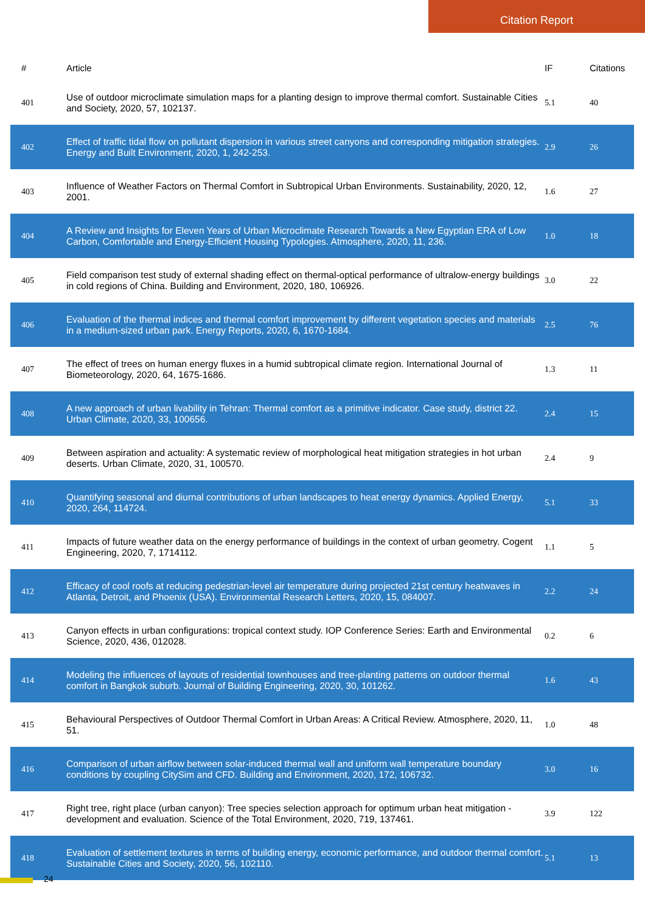Citation Report
| # | Article | IF | Citations |
| --- | --- | --- | --- |
| 401 | Use of outdoor microclimate simulation maps for a planting design to improve thermal comfort. Sustainable Cities and Society, 2020, 57, 102137. | 5.1 | 40 |
| 402 | Effect of traffic tidal flow on pollutant dispersion in various street canyons and corresponding mitigation strategies. Energy and Built Environment, 2020, 1, 242-253. | 2.9 | 26 |
| 403 | Influence of Weather Factors on Thermal Comfort in Subtropical Urban Environments. Sustainability, 2020, 12, 2001. | 1.6 | 27 |
| 404 | A Review and Insights for Eleven Years of Urban Microclimate Research Towards a New Egyptian ERA of Low Carbon, Comfortable and Energy-Efficient Housing Typologies. Atmosphere, 2020, 11, 236. | 1.0 | 18 |
| 405 | Field comparison test study of external shading effect on thermal-optical performance of ultralow-energy buildings in cold regions of China. Building and Environment, 2020, 180, 106926. | 3.0 | 22 |
| 406 | Evaluation of the thermal indices and thermal comfort improvement by different vegetation species and materials in a medium-sized urban park. Energy Reports, 2020, 6, 1670-1684. | 2.5 | 76 |
| 407 | The effect of trees on human energy fluxes in a humid subtropical climate region. International Journal of Biometeorology, 2020, 64, 1675-1686. | 1.3 | 11 |
| 408 | A new approach of urban livability in Tehran: Thermal comfort as a primitive indicator. Case study, district 22. Urban Climate, 2020, 33, 100656. | 2.4 | 15 |
| 409 | Between aspiration and actuality: A systematic review of morphological heat mitigation strategies in hot urban deserts. Urban Climate, 2020, 31, 100570. | 2.4 | 9 |
| 410 | Quantifying seasonal and diurnal contributions of urban landscapes to heat energy dynamics. Applied Energy, 2020, 264, 114724. | 5.1 | 33 |
| 411 | Impacts of future weather data on the energy performance of buildings in the context of urban geometry. Cogent Engineering, 2020, 7, 1714112. | 1.1 | 5 |
| 412 | Efficacy of cool roofs at reducing pedestrian-level air temperature during projected 21st century heatwaves in Atlanta, Detroit, and Phoenix (USA). Environmental Research Letters, 2020, 15, 084007. | 2.2 | 24 |
| 413 | Canyon effects in urban configurations: tropical context study. IOP Conference Series: Earth and Environmental Science, 2020, 436, 012028. | 0.2 | 6 |
| 414 | Modeling the influences of layouts of residential townhouses and tree-planting patterns on outdoor thermal comfort in Bangkok suburb. Journal of Building Engineering, 2020, 30, 101262. | 1.6 | 43 |
| 415 | Behavioural Perspectives of Outdoor Thermal Comfort in Urban Areas: A Critical Review. Atmosphere, 2020, 11, 51. | 1.0 | 48 |
| 416 | Comparison of urban airflow between solar-induced thermal wall and uniform wall temperature boundary conditions by coupling CitySim and CFD. Building and Environment, 2020, 172, 106732. | 3.0 | 16 |
| 417 | Right tree, right place (urban canyon): Tree species selection approach for optimum urban heat mitigation - development and evaluation. Science of the Total Environment, 2020, 719, 137461. | 3.9 | 122 |
| 418 | Evaluation of settlement textures in terms of building energy, economic performance, and outdoor thermal comfort. Sustainable Cities and Society, 2020, 56, 102110. | 5.1 | 13 |
24